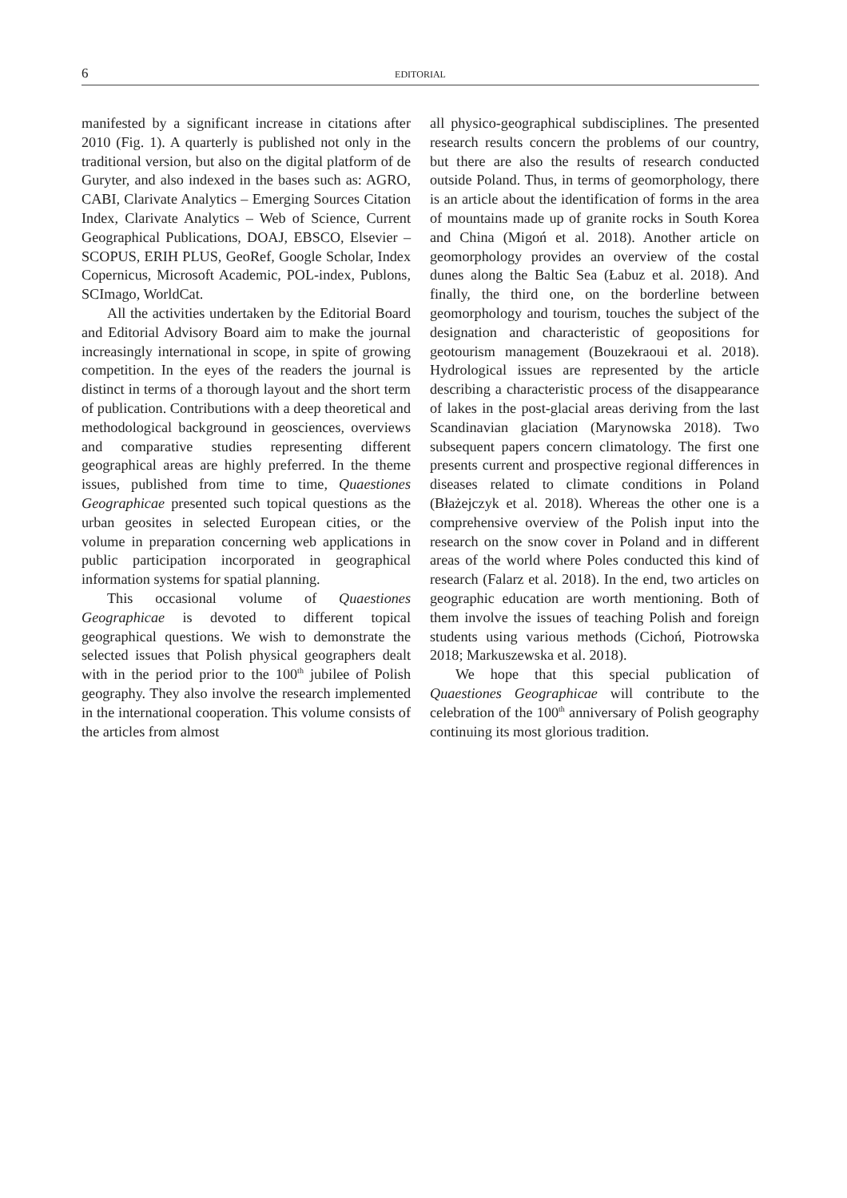6 EDITORIAL
manifested by a significant increase in citations after 2010 (Fig. 1). A quarterly is published not only in the traditional version, but also on the digital platform of de Guryter, and also indexed in the bases such as: AGRO, CABI, Clarivate Analytics – Emerging Sources Citation Index, Clarivate Analytics – Web of Science, Current Geographical Publications, DOAJ, EBSCO, Elsevier – SCOPUS, ERIH PLUS, GeoRef, Google Scholar, Index Copernicus, Microsoft Academic, POL-index, Publons, SCImago, WorldCat.
All the activities undertaken by the Editorial Board and Editorial Advisory Board aim to make the journal increasingly international in scope, in spite of growing competition. In the eyes of the readers the journal is distinct in terms of a thorough layout and the short term of publication. Contributions with a deep theoretical and methodological background in geosciences, overviews and comparative studies representing different geographical areas are highly preferred. In the theme issues, published from time to time, Quaestiones Geographicae presented such topical questions as the urban geosites in selected European cities, or the volume in preparation concerning web applications in public participation incorporated in geographical information systems for spatial planning.
This occasional volume of Quaestiones Geographicae is devoted to different topical geographical questions. We wish to demonstrate the selected issues that Polish physical geographers dealt with in the period prior to the 100<sup>th</sup> jubilee of Polish geography. They also involve the research implemented in the international cooperation. This volume consists of the articles from almost
all physico-geographical subdisciplines. The presented research results concern the problems of our country, but there are also the results of research conducted outside Poland. Thus, in terms of geomorphology, there is an article about the identification of forms in the area of mountains made up of granite rocks in South Korea and China (Migoń et al. 2018). Another article on geomorphology provides an overview of the costal dunes along the Baltic Sea (Łabuz et al. 2018). And finally, the third one, on the borderline between geomorphology and tourism, touches the subject of the designation and characteristic of geopositions for geotourism management (Bouzekraoui et al. 2018). Hydrological issues are represented by the article describing a characteristic process of the disappearance of lakes in the post-glacial areas deriving from the last Scandinavian glaciation (Marynowska 2018). Two subsequent papers concern climatology. The first one presents current and prospective regional differences in diseases related to climate conditions in Poland (Błażejczyk et al. 2018). Whereas the other one is a comprehensive overview of the Polish input into the research on the snow cover in Poland and in different areas of the world where Poles conducted this kind of research (Falarz et al. 2018). In the end, two articles on geographic education are worth mentioning. Both of them involve the issues of teaching Polish and foreign students using various methods (Cichoń, Piotrowska 2018; Markuszewska et al. 2018).
We hope that this special publication of Quaestiones Geographicae will contribute to the celebration of the 100<sup>th</sup> anniversary of Polish geography continuing its most glorious tradition.